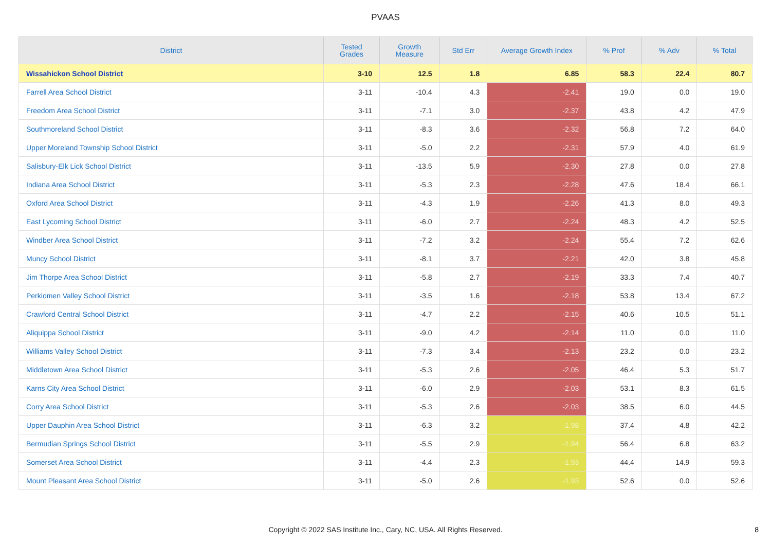PVAAS
| District | Tested Grades | Growth Measure | Std Err | Average Growth Index | % Prof | % Adv | % Total |
| --- | --- | --- | --- | --- | --- | --- | --- |
| Wissahickon School District | 3-10 | 12.5 | 1.8 | 6.85 | 58.3 | 22.4 | 80.7 |
| Farrell Area School District | 3-11 | -10.4 | 4.3 | -2.41 | 19.0 | 0.0 | 19.0 |
| Freedom Area School District | 3-11 | -7.1 | 3.0 | -2.37 | 43.8 | 4.2 | 47.9 |
| Southmoreland School District | 3-11 | -8.3 | 3.6 | -2.32 | 56.8 | 7.2 | 64.0 |
| Upper Moreland Township School District | 3-11 | -5.0 | 2.2 | -2.31 | 57.9 | 4.0 | 61.9 |
| Salisbury-Elk Lick School District | 3-11 | -13.5 | 5.9 | -2.30 | 27.8 | 0.0 | 27.8 |
| Indiana Area School District | 3-11 | -5.3 | 2.3 | -2.28 | 47.6 | 18.4 | 66.1 |
| Oxford Area School District | 3-11 | -4.3 | 1.9 | -2.26 | 41.3 | 8.0 | 49.3 |
| East Lycoming School District | 3-11 | -6.0 | 2.7 | -2.24 | 48.3 | 4.2 | 52.5 |
| Windber Area School District | 3-11 | -7.2 | 3.2 | -2.24 | 55.4 | 7.2 | 62.6 |
| Muncy School District | 3-11 | -8.1 | 3.7 | -2.21 | 42.0 | 3.8 | 45.8 |
| Jim Thorpe Area School District | 3-11 | -5.8 | 2.7 | -2.19 | 33.3 | 7.4 | 40.7 |
| Perkiomen Valley School District | 3-11 | -3.5 | 1.6 | -2.18 | 53.8 | 13.4 | 67.2 |
| Crawford Central School District | 3-11 | -4.7 | 2.2 | -2.15 | 40.6 | 10.5 | 51.1 |
| Aliquippa School District | 3-11 | -9.0 | 4.2 | -2.14 | 11.0 | 0.0 | 11.0 |
| Williams Valley School District | 3-11 | -7.3 | 3.4 | -2.13 | 23.2 | 0.0 | 23.2 |
| Middletown Area School District | 3-11 | -5.3 | 2.6 | -2.05 | 46.4 | 5.3 | 51.7 |
| Karns City Area School District | 3-11 | -6.0 | 2.9 | -2.03 | 53.1 | 8.3 | 61.5 |
| Corry Area School District | 3-11 | -5.3 | 2.6 | -2.03 | 38.5 | 6.0 | 44.5 |
| Upper Dauphin Area School District | 3-11 | -6.3 | 3.2 | -1.98 | 37.4 | 4.8 | 42.2 |
| Bermudian Springs School District | 3-11 | -5.5 | 2.9 | -1.94 | 56.4 | 6.8 | 63.2 |
| Somerset Area School District | 3-11 | -4.4 | 2.3 | -1.93 | 44.4 | 14.9 | 59.3 |
| Mount Pleasant Area School District | 3-11 | -5.0 | 2.6 | -1.93 | 52.6 | 0.0 | 52.6 |
Copyright © 2022 SAS Institute Inc., Cary, NC, USA. All Rights Reserved.
8